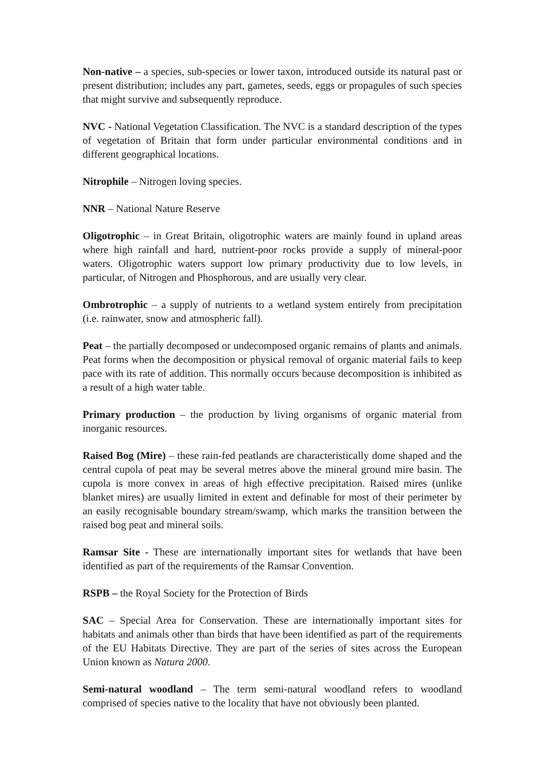Non-native – a species, sub-species or lower taxon, introduced outside its natural past or present distribution; includes any part, gametes, seeds, eggs or propagules of such species that might survive and subsequently reproduce.
NVC - National Vegetation Classification. The NVC is a standard description of the types of vegetation of Britain that form under particular environmental conditions and in different geographical locations.
Nitrophile – Nitrogen loving species.
NNR – National Nature Reserve
Oligotrophic – in Great Britain, oligotrophic waters are mainly found in upland areas where high rainfall and hard, nutrient-poor rocks provide a supply of mineral-poor waters. Oligotrophic waters support low primary productivity due to low levels, in particular, of Nitrogen and Phosphorous, and are usually very clear.
Ombrotrophic – a supply of nutrients to a wetland system entirely from precipitation (i.e. rainwater, snow and atmospheric fall).
Peat – the partially decomposed or undecomposed organic remains of plants and animals. Peat forms when the decomposition or physical removal of organic material fails to keep pace with its rate of addition. This normally occurs because decomposition is inhibited as a result of a high water table.
Primary production – the production by living organisms of organic material from inorganic resources.
Raised Bog (Mire) – these rain-fed peatlands are characteristically dome shaped and the central cupola of peat may be several metres above the mineral ground mire basin. The cupola is more convex in areas of high effective precipitation. Raised mires (unlike blanket mires) are usually limited in extent and definable for most of their perimeter by an easily recognisable boundary stream/swamp, which marks the transition between the raised bog peat and mineral soils.
Ramsar Site - These are internationally important sites for wetlands that have been identified as part of the requirements of the Ramsar Convention.
RSPB – the Royal Society for the Protection of Birds
SAC – Special Area for Conservation. These are internationally important sites for habitats and animals other than birds that have been identified as part of the requirements of the EU Habitats Directive. They are part of the series of sites across the European Union known as Natura 2000.
Semi-natural woodland – The term semi-natural woodland refers to woodland comprised of species native to the locality that have not obviously been planted.